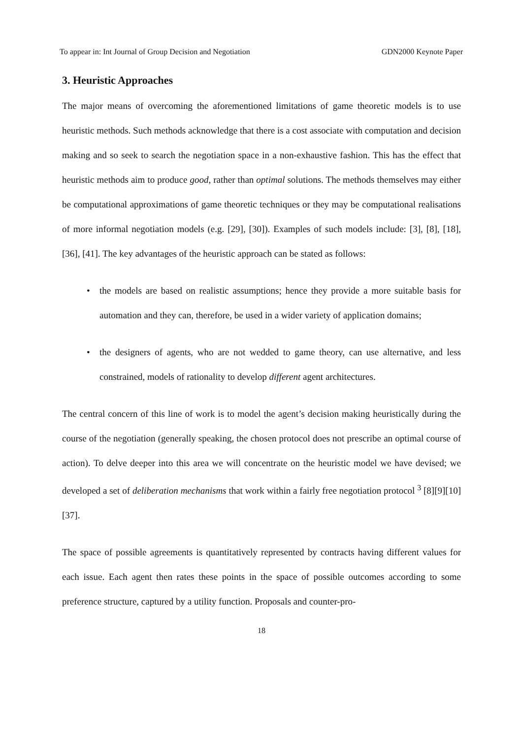To appear in: Int Journal of Group Decision and Negotiation GDN2000 Keynote Paper
3. Heuristic Approaches
The major means of overcoming the aforementioned limitations of game theoretic models is to use heuristic methods. Such methods acknowledge that there is a cost associate with computation and decision making and so seek to search the negotiation space in a non-exhaustive fashion. This has the effect that heuristic methods aim to produce good, rather than optimal solutions. The methods themselves may either be computational approximations of game theoretic techniques or they may be computational realisations of more informal negotiation models (e.g. [29], [30]). Examples of such models include: [3], [8], [18], [36], [41]. The key advantages of the heuristic approach can be stated as follows:
• the models are based on realistic assumptions; hence they provide a more suitable basis for automation and they can, therefore, be used in a wider variety of application domains;
• the designers of agents, who are not wedded to game theory, can use alternative, and less constrained, models of rationality to develop different agent architectures.
The central concern of this line of work is to model the agent’s decision making heuristically during the course of the negotiation (generally speaking, the chosen protocol does not prescribe an optimal course of action). To delve deeper into this area we will concentrate on the heuristic model we have devised; we developed a set of deliberation mechanisms that work within a fairly free negotiation protocol <sup>3</sup> [8][9][10] [37].
The space of possible agreements is quantitatively represented by contracts having different values for each issue. Each agent then rates these points in the space of possible outcomes according to some preference structure, captured by a utility function. Proposals and counter-pro-
18